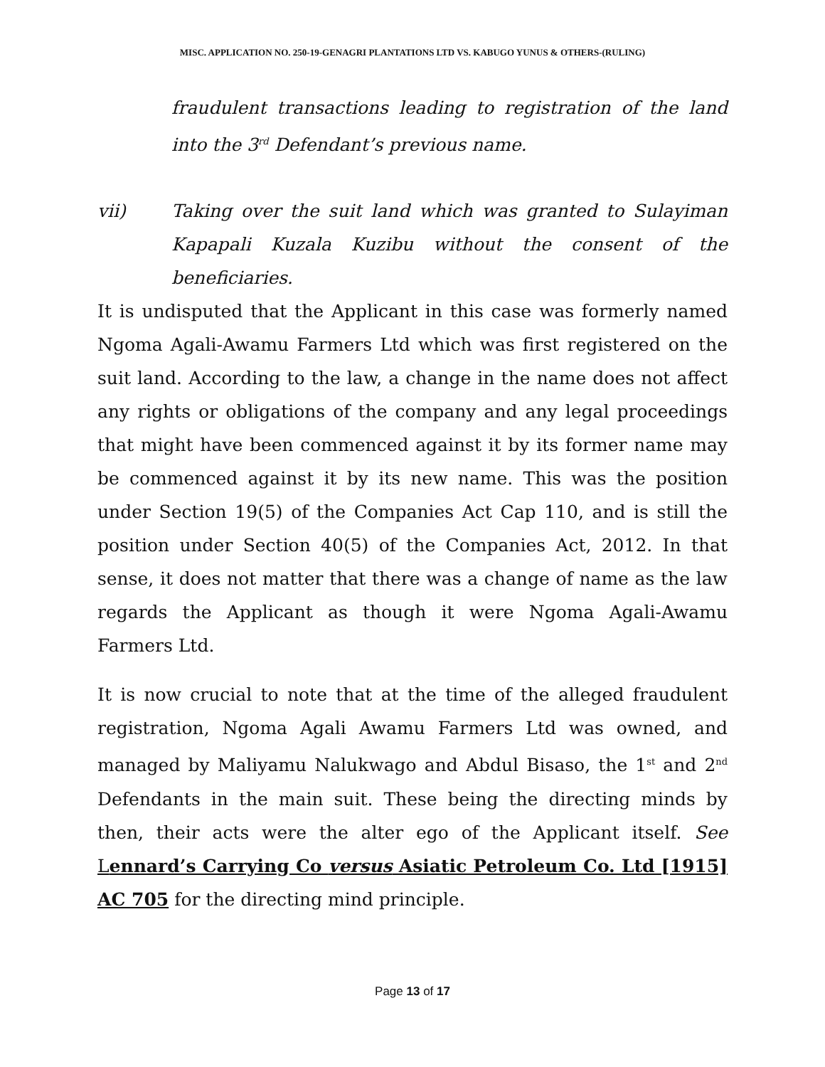MISC. APPLICATION NO. 250-19-GENAGRI PLANTATIONS LTD VS. KABUGO YUNUS & OTHERS-(RULING)
fraudulent transactions leading to registration of the land into the 3<sup>rd</sup> Defendant’s previous name.
vii) Taking over the suit land which was granted to Sulayiman Kapapali Kuzala Kuzibu without the consent of the beneficiaries.
It is undisputed that the Applicant in this case was formerly named Ngoma Agali-Awamu Farmers Ltd which was first registered on the suit land. According to the law, a change in the name does not affect any rights or obligations of the company and any legal proceedings that might have been commenced against it by its former name may be commenced against it by its new name. This was the position under Section 19(5) of the Companies Act Cap 110, and is still the position under Section 40(5) of the Companies Act, 2012. In that sense, it does not matter that there was a change of name as the law regards the Applicant as though it were Ngoma Agali-Awamu Farmers Ltd.
It is now crucial to note that at the time of the alleged fraudulent registration, Ngoma Agali Awamu Farmers Ltd was owned, and managed by Maliyamu Nalukwago and Abdul Bisaso, the 1<sup>st</sup> and 2<sup>nd</sup> Defendants in the main suit. These being the directing minds by then, their acts were the alter ego of the Applicant itself. See Lennard’s Carrying Co versus Asiatic Petroleum Co. Ltd [1915] AC 705 for the directing mind principle.
Page 13 of 17